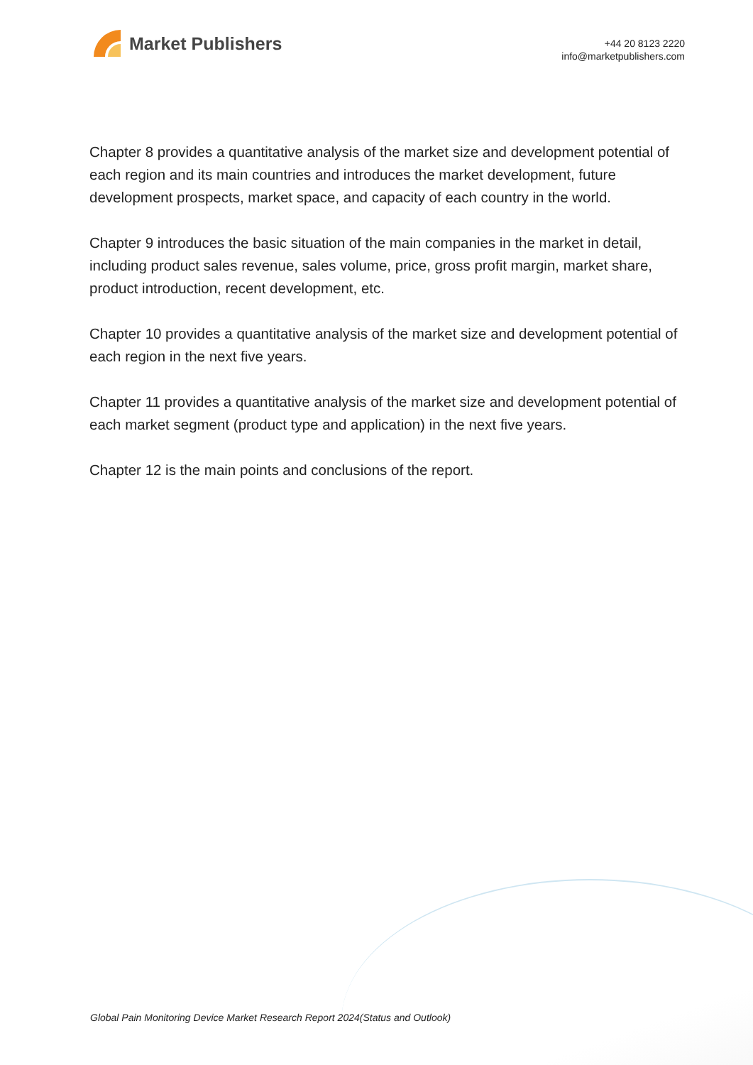Market Publishers
+44 20 8123 2220
info@marketpublishers.com
Chapter 8 provides a quantitative analysis of the market size and development potential of each region and its main countries and introduces the market development, future development prospects, market space, and capacity of each country in the world.
Chapter 9 introduces the basic situation of the main companies in the market in detail, including product sales revenue, sales volume, price, gross profit margin, market share, product introduction, recent development, etc.
Chapter 10 provides a quantitative analysis of the market size and development potential of each region in the next five years.
Chapter 11 provides a quantitative analysis of the market size and development potential of each market segment (product type and application) in the next five years.
Chapter 12 is the main points and conclusions of the report.
Global Pain Monitoring Device Market Research Report 2024(Status and Outlook)